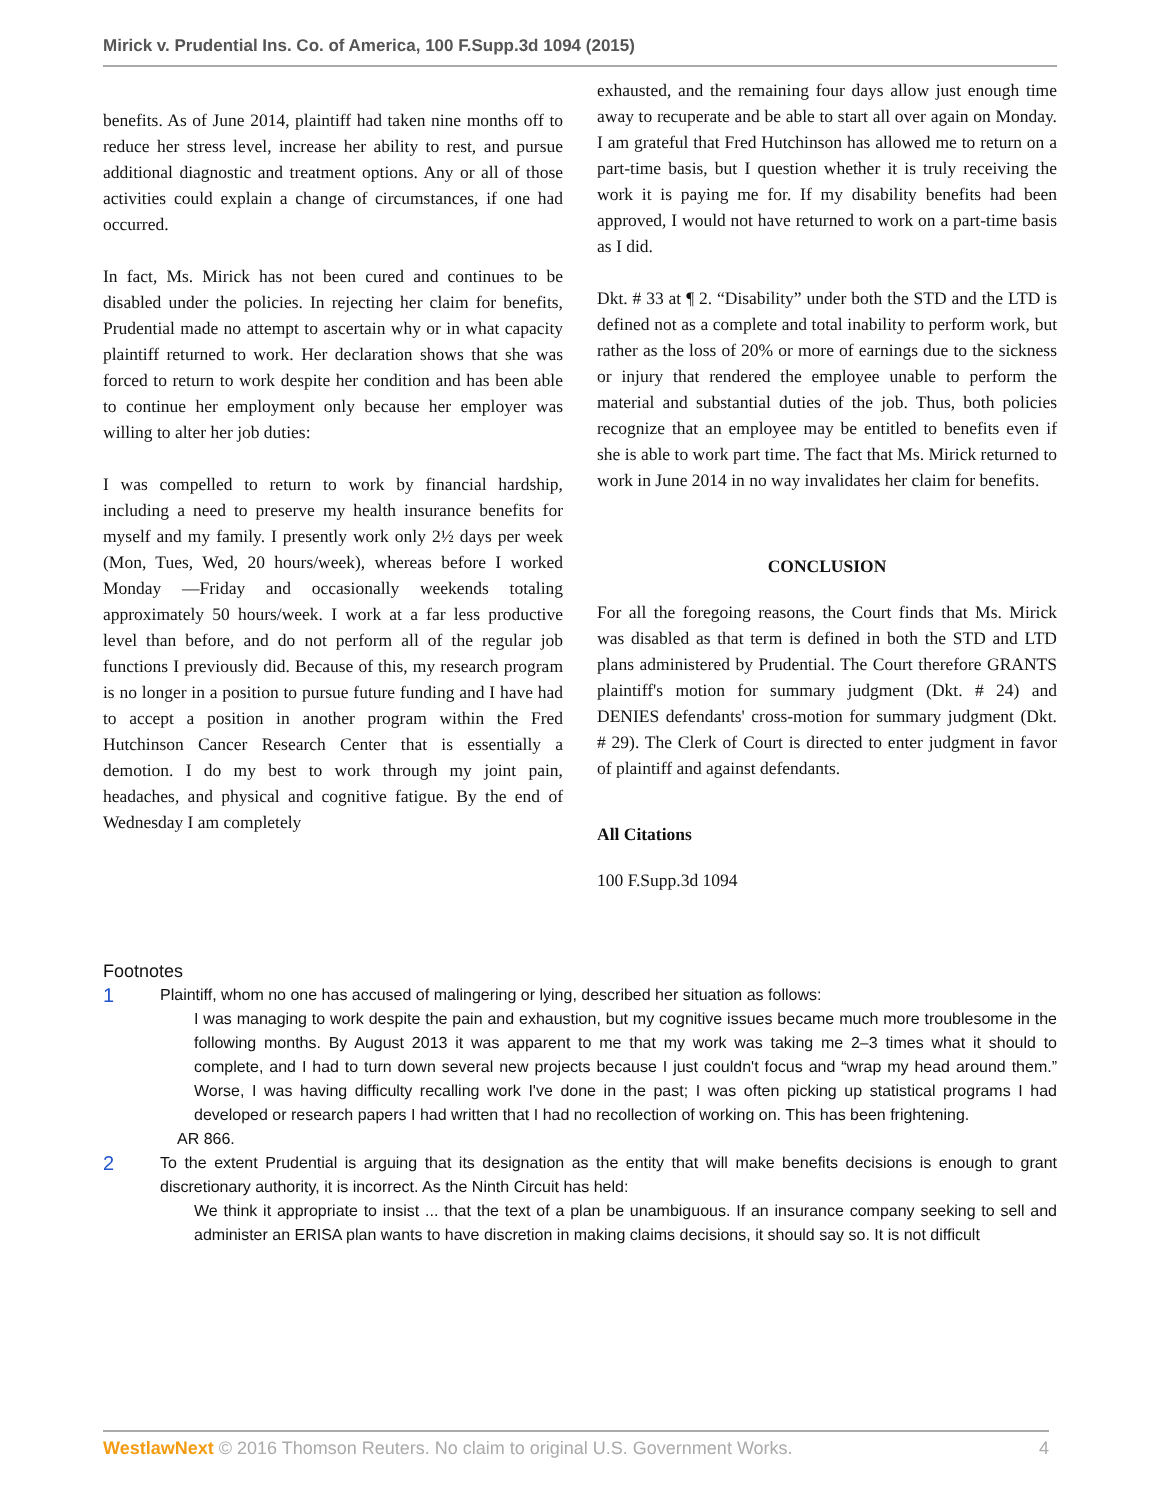Mirick v. Prudential Ins. Co. of America, 100 F.Supp.3d 1094 (2015)
benefits. As of June 2014, plaintiff had taken nine months off to reduce her stress level, increase her ability to rest, and pursue additional diagnostic and treatment options. Any or all of those activities could explain a change of circumstances, if one had occurred.
In fact, Ms. Mirick has not been cured and continues to be disabled under the policies. In rejecting her claim for benefits, Prudential made no attempt to ascertain why or in what capacity plaintiff returned to work. Her declaration shows that she was forced to return to work despite her condition and has been able to continue her employment only because her employer was willing to alter her job duties:
I was compelled to return to work by financial hardship, including a need to preserve my health insurance benefits for myself and my family. I presently work only 2½ days per week (Mon, Tues, Wed, 20 hours/week), whereas before I worked Monday —Friday and occasionally weekends totaling approximately 50 hours/week. I work at a far less productive level than before, and do not perform all of the regular job functions I previously did. Because of this, my research program is no longer in a position to pursue future funding and I have had to accept a position in another program within the Fred Hutchinson Cancer Research Center that is essentially a demotion. I do my best to work through my joint pain, headaches, and physical and cognitive fatigue. By the end of Wednesday I am completely
exhausted, and the remaining four days allow just enough time away to recuperate and be able to start all over again on Monday. I am grateful that Fred Hutchinson has allowed me to return on a part-time basis, but I question whether it is truly receiving the work it is paying me for. If my disability benefits had been approved, I would not have returned to work on a part-time basis as I did.
Dkt. # 33 at ¶ 2. “Disability” under both the STD and the LTD is defined not as a complete and total inability to perform work, but rather as the loss of 20% or more of earnings due to the sickness or injury that rendered the employee unable to perform the material and substantial duties of the job. Thus, both policies recognize that an employee may be entitled to benefits even if she is able to work part time. The fact that Ms. Mirick returned to work in June 2014 in no way invalidates her claim for benefits.
CONCLUSION
For all the foregoing reasons, the Court finds that Ms. Mirick was disabled as that term is defined in both the STD and LTD plans administered by Prudential. The Court therefore GRANTS plaintiff's motion for summary judgment (Dkt. # 24) and DENIES defendants' cross-motion for summary judgment (Dkt. # 29). The Clerk of Court is directed to enter judgment in favor of plaintiff and against defendants.
All Citations
100 F.Supp.3d 1094
Footnotes
1
Plaintiff, whom no one has accused of malingering or lying, described her situation as follows:
I was managing to work despite the pain and exhaustion, but my cognitive issues became much more troublesome in the following months. By August 2013 it was apparent to me that my work was taking me 2–3 times what it should to complete, and I had to turn down several new projects because I just couldn't focus and “wrap my head around them.” Worse, I was having difficulty recalling work I've done in the past; I was often picking up statistical programs I had developed or research papers I had written that I had no recollection of working on. This has been frightening.
AR 866.
2
To the extent Prudential is arguing that its designation as the entity that will make benefits decisions is enough to grant discretionary authority, it is incorrect. As the Ninth Circuit has held:
We think it appropriate to insist ... that the text of a plan be unambiguous. If an insurance company seeking to sell and administer an ERISA plan wants to have discretion in making claims decisions, it should say so. It is not difficult
WestlawNext © 2016 Thomson Reuters. No claim to original U.S. Government Works. 4